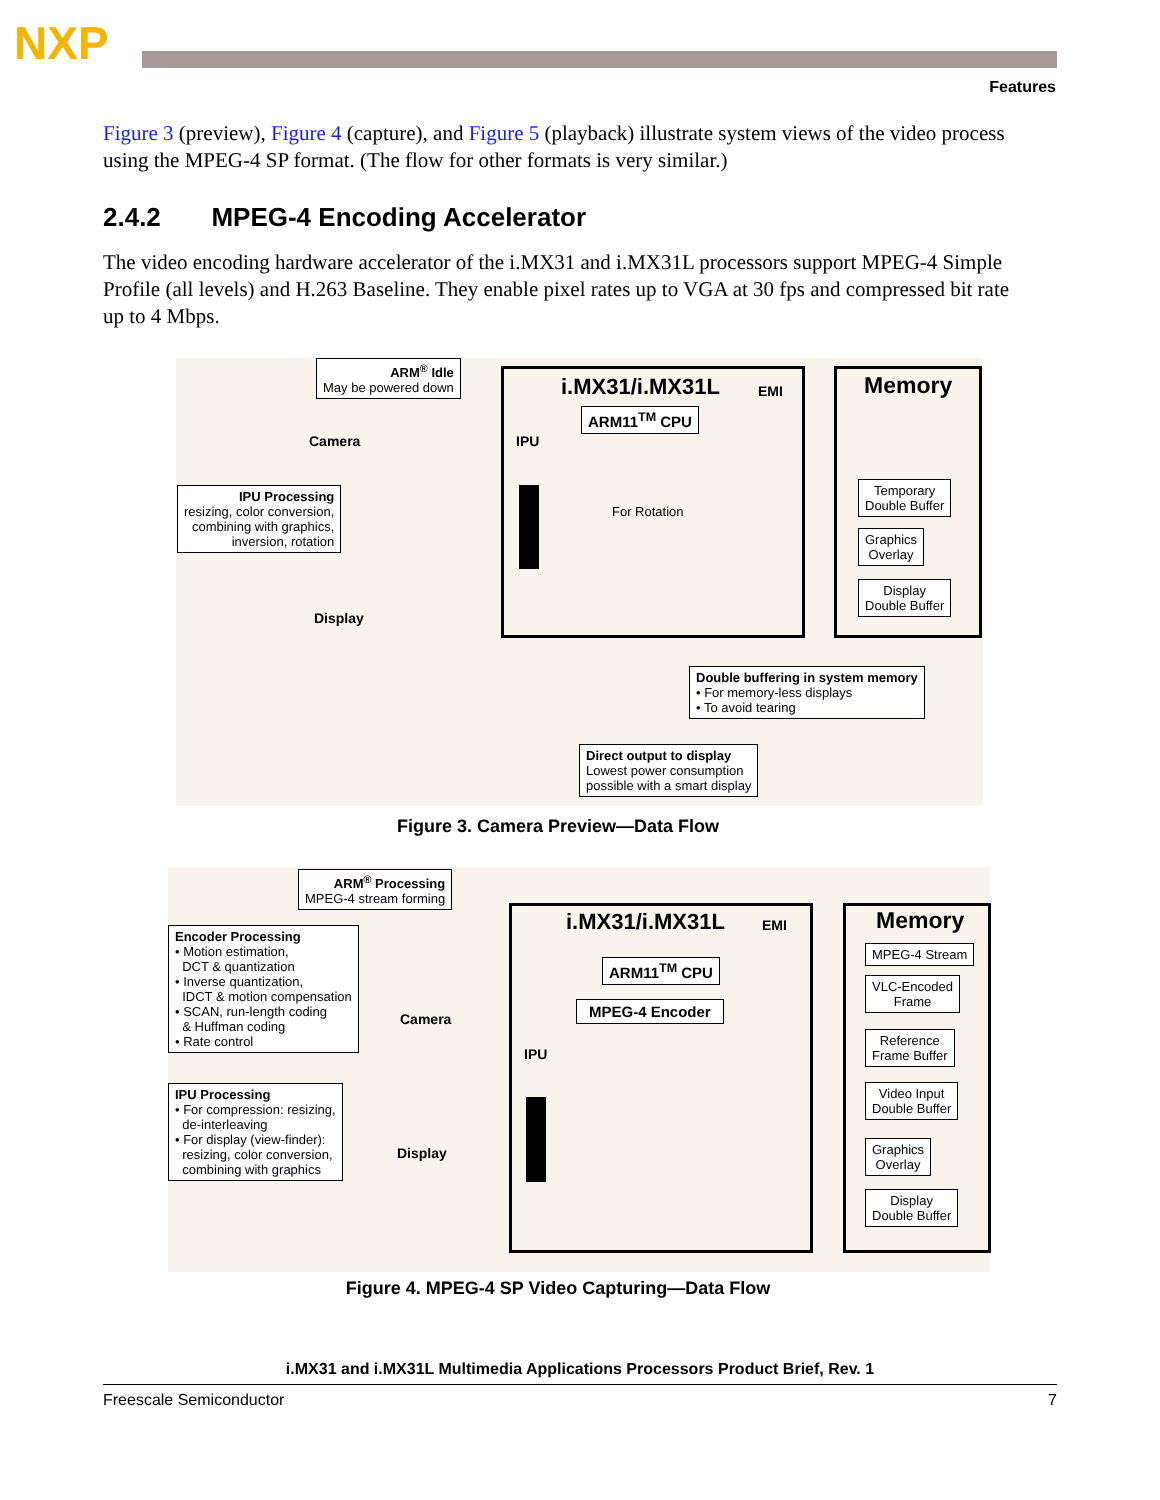NXP
Features
Figure 3 (preview), Figure 4 (capture), and Figure 5 (playback) illustrate system views of the video process using the MPEG-4 SP format. (The flow for other formats is very similar.)
2.4.2 MPEG-4 Encoding Accelerator
The video encoding hardware accelerator of the i.MX31 and i.MX31L processors support MPEG-4 Simple Profile (all levels) and H.263 Baseline. They enable pixel rates up to VGA at 30 fps and compressed bit rate up to 4 Mbps.
ARM<sup>®</sup> Idle
May be powered down
Camera
IPU Processing
resizing, color conversion,
combining with graphics,
inversion, rotation
Display
i.MX31/i.MX31L EMI
ARM11<sup>TM</sup> CPU
IPU
For Rotation
Memory
Temporary
Double Buffer
Graphics
Overlay
Display
Double Buffer
Double buffering in system memory
• For memory-less displays
• To avoid tearing
Direct output to display
Lowest power consumption
possible with a smart display
Figure 3. Camera Preview—Data Flow
ARM<sup>®</sup> Processing
MPEG-4 stream forming
Encoder Processing
• Motion estimation,
DCT & quantization
• Inverse quantization,
IDCT & motion compensation
• SCAN, run-length coding
& Huffman coding
• Rate control
IPU Processing
• For compression: resizing,
de-interleaving
• For display (view-finder):
resizing, color conversion,
combining with graphics
Camera
Display
i.MX31/i.MX31L EMI
ARM11<sup>TM</sup> CPU
MPEG-4 Encoder
IPU
Memory
MPEG-4 Stream
VLC-Encoded
Frame
Reference
Frame Buffer
Video Input
Double Buffer
Graphics
Overlay
Display
Double Buffer
Figure 4. MPEG-4 SP Video Capturing—Data Flow
i.MX31 and i.MX31L Multimedia Applications Processors Product Brief, Rev. 1
Freescale Semiconductor 7